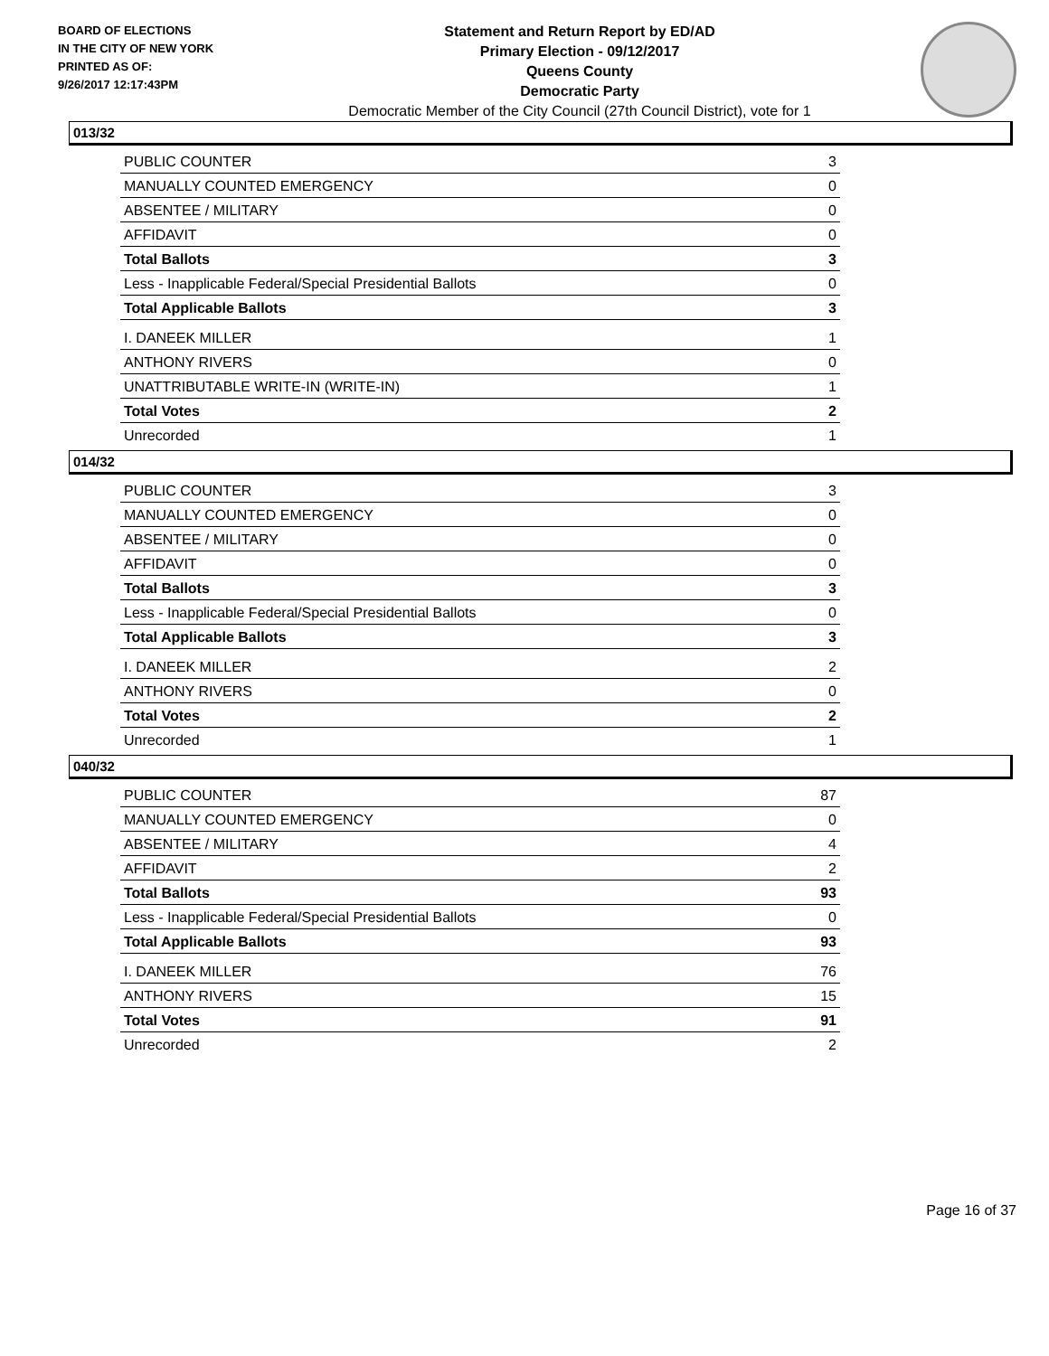BOARD OF ELECTIONS
IN THE CITY OF NEW YORK
PRINTED AS OF:
9/26/2017 12:17:43PM
Statement and Return Report by ED/AD
Primary Election - 09/12/2017
Queens County
Democratic Party
Democratic Member of the City Council (27th Council District), vote for 1
013/32
| PUBLIC COUNTER | 3 |
| MANUALLY COUNTED EMERGENCY | 0 |
| ABSENTEE / MILITARY | 0 |
| AFFIDAVIT | 0 |
| Total Ballots | 3 |
| Less - Inapplicable Federal/Special Presidential Ballots | 0 |
| Total Applicable Ballots | 3 |
| I. DANEEK MILLER | 1 |
| ANTHONY RIVERS | 0 |
| UNATTRIBUTABLE WRITE-IN (WRITE-IN) | 1 |
| Total Votes | 2 |
| Unrecorded | 1 |
014/32
| PUBLIC COUNTER | 3 |
| MANUALLY COUNTED EMERGENCY | 0 |
| ABSENTEE / MILITARY | 0 |
| AFFIDAVIT | 0 |
| Total Ballots | 3 |
| Less - Inapplicable Federal/Special Presidential Ballots | 0 |
| Total Applicable Ballots | 3 |
| I. DANEEK MILLER | 2 |
| ANTHONY RIVERS | 0 |
| Total Votes | 2 |
| Unrecorded | 1 |
040/32
| PUBLIC COUNTER | 87 |
| MANUALLY COUNTED EMERGENCY | 0 |
| ABSENTEE / MILITARY | 4 |
| AFFIDAVIT | 2 |
| Total Ballots | 93 |
| Less - Inapplicable Federal/Special Presidential Ballots | 0 |
| Total Applicable Ballots | 93 |
| I. DANEEK MILLER | 76 |
| ANTHONY RIVERS | 15 |
| Total Votes | 91 |
| Unrecorded | 2 |
Page 16 of 37